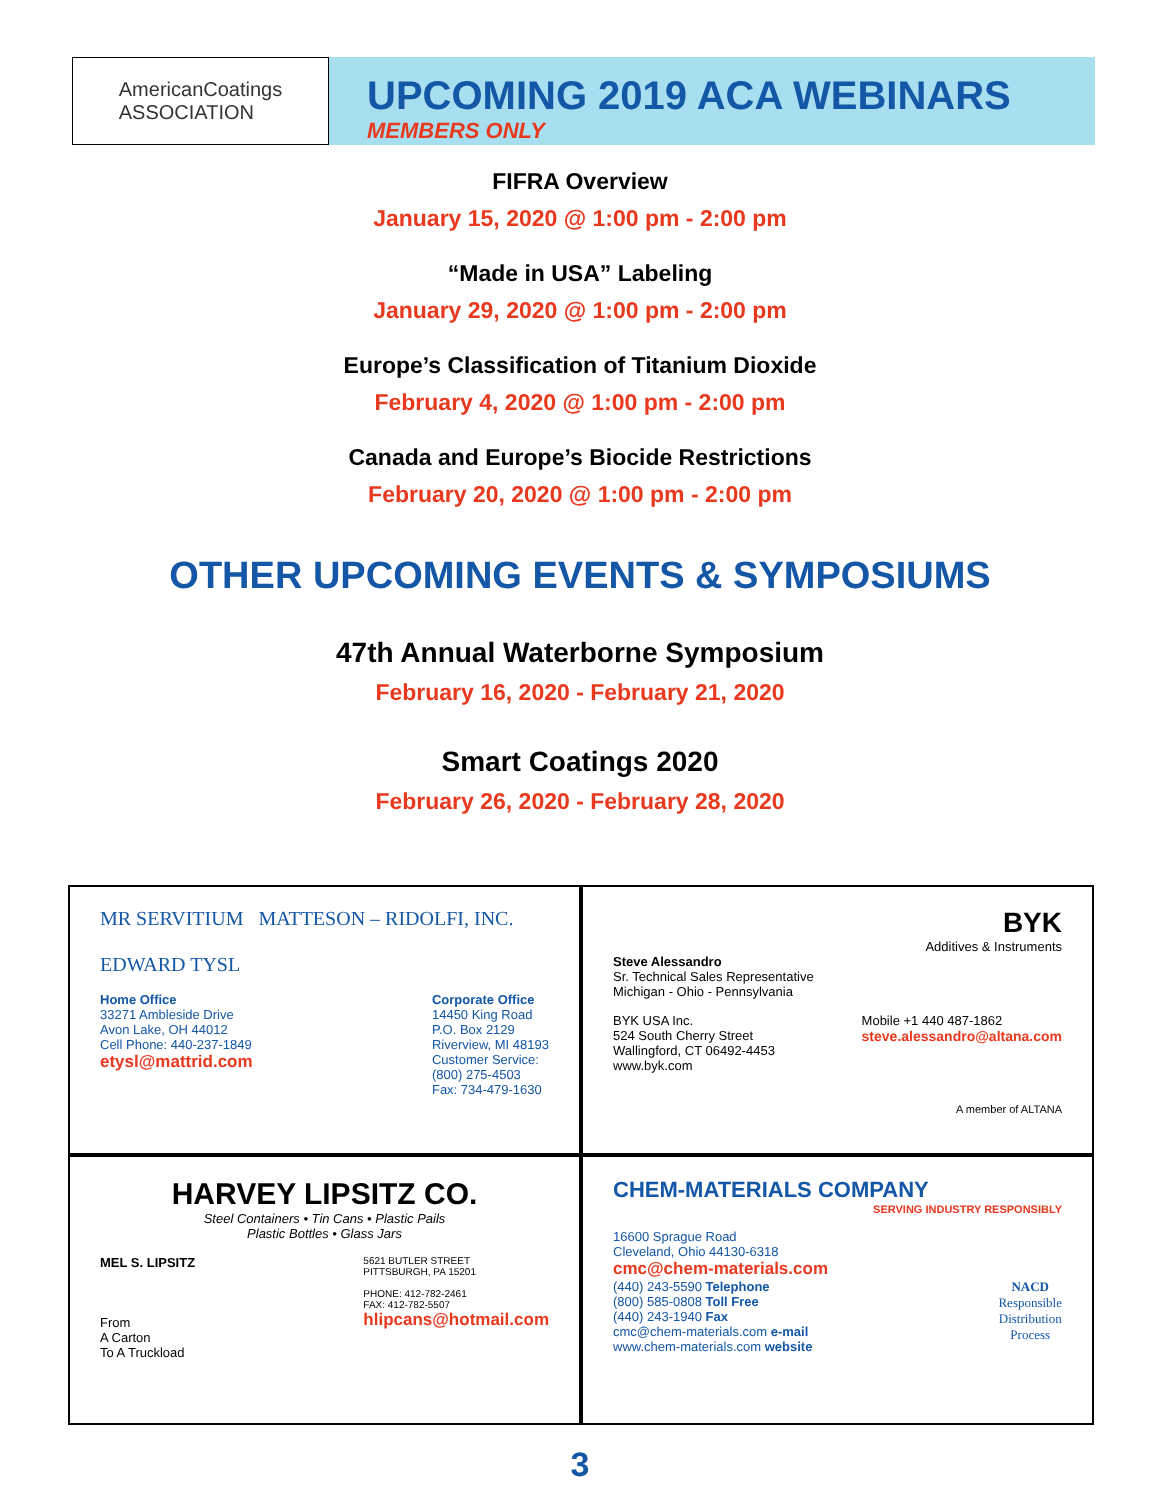AmericanCoatings
ASSOCIATION
UPCOMING 2019 ACA WEBINARS
MEMBERS ONLY
FIFRA Overview
January 15, 2020 @ 1:00 pm - 2:00 pm
“Made in USA” Labeling
January 29, 2020 @ 1:00 pm - 2:00 pm
Europe’s Classification of Titanium Dioxide
February 4, 2020 @ 1:00 pm - 2:00 pm
Canada and Europe’s Biocide Restrictions
February 20, 2020 @ 1:00 pm - 2:00 pm
OTHER UPCOMING EVENTS & SYMPOSIUMS
47th Annual Waterborne Symposium
February 16, 2020 - February 21, 2020
Smart Coatings 2020
February 26, 2020 - February 28, 2020
MR SERVITIUM MATTESON – RIDOLFI, INC.
EDWARD TYSL
Home Office
33271 Ambleside Drive
Avon Lake, OH 44012
Cell Phone: 440-237-1849
etysl@mattrid.com
Corporate Office
14450 King Road
P.O. Box 2129
Riverview, MI 48193
Customer Service:
(800) 275-4503
Fax: 734-479-1630
BYK
Additives & Instruments
Steve Alessandro
Sr. Technical Sales Representative
Michigan - Ohio - Pennsylvania
BYK USA Inc.
524 South Cherry Street
Wallingford, CT 06492-4453
www.byk.com
Mobile +1 440 487-1862
steve.alessandro@altana.com
A member of ALTANA
HARVEY LIPSITZ CO.
Steel Containers • Tin Cans • Plastic Pails
Plastic Bottles • Glass Jars
MEL S. LIPSITZ
From
A Carton
To A Truckload
5621 BUTLER STREET
PITTSBURGH, PA 15201
PHONE: 412-782-2461
FAX: 412-782-5507
hlipcans@hotmail.com
CHEM-MATERIALS COMPANY
SERVING INDUSTRY RESPONSIBLY
16600 Sprague Road
Cleveland, Ohio 44130-6318
cmc@chem-materials.com
(440) 243-5590 Telephone
(800) 585-0808 Toll Free
(440) 243-1940 Fax
cmc@chem-materials.com e-mail
www.chem-materials.com website
NACD
Responsible
Distribution
Process
3